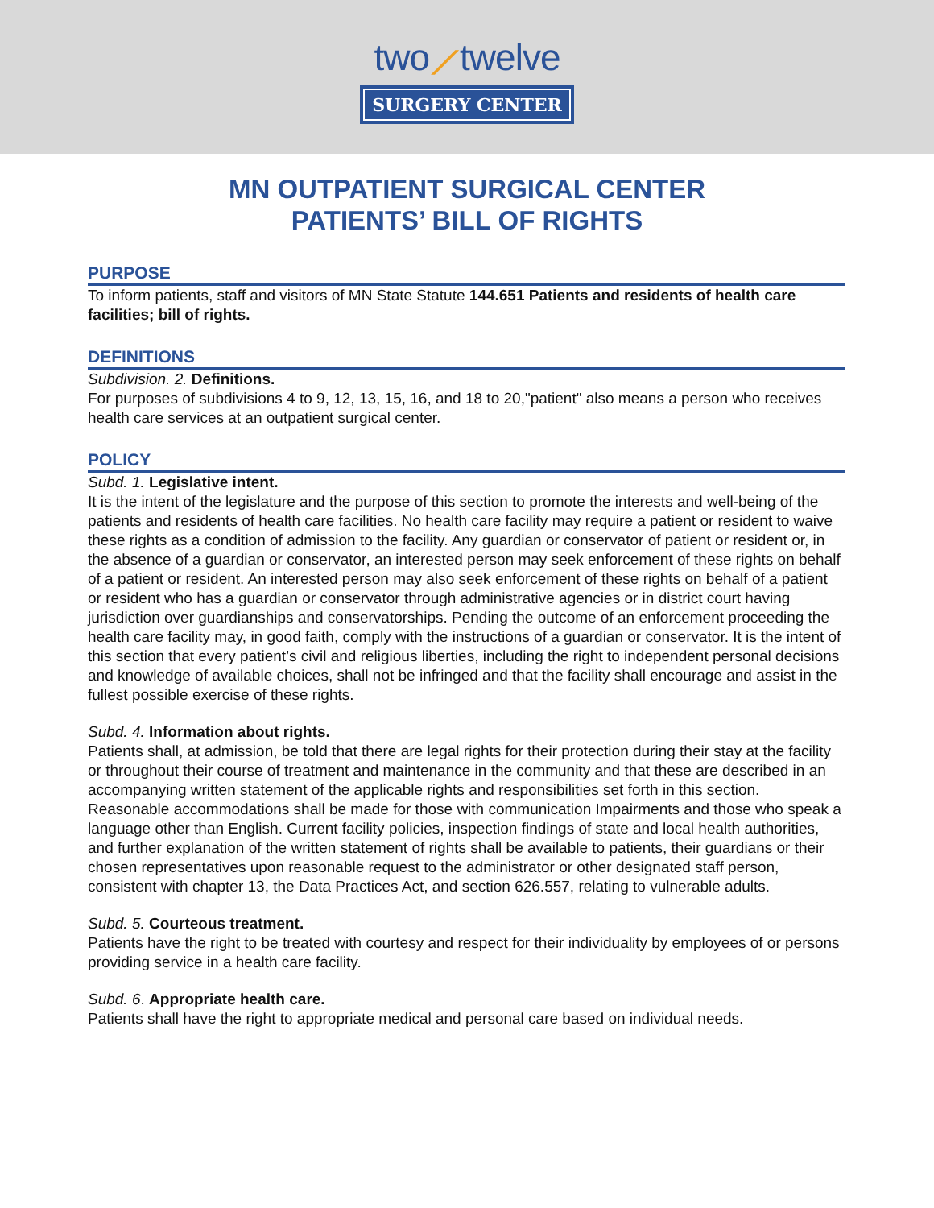two⟋twelve
SURGERY CENTER
MN OUTPATIENT SURGICAL CENTER
PATIENTS’ BILL OF RIGHTS
PURPOSE
To inform patients, staff and visitors of MN State Statute 144.651 Patients and residents of health care facilities; bill of rights.
DEFINITIONS
Subdivision. 2. Definitions.
For purposes of subdivisions 4 to 9, 12, 13, 15, 16, and 18 to 20,"patient" also means a person who receives health care services at an outpatient surgical center.
POLICY
Subd. 1. Legislative intent.
It is the intent of the legislature and the purpose of this section to promote the interests and well-being of the patients and residents of health care facilities. No health care facility may require a patient or resident to waive these rights as a condition of admission to the facility. Any guardian or conservator of patient or resident or, in the absence of a guardian or conservator, an interested person may seek enforcement of these rights on behalf of a patient or resident. An interested person may also seek enforcement of these rights on behalf of a patient or resident who has a guardian or conservator through administrative agencies or in district court having jurisdiction over guardianships and conservatorships. Pending the outcome of an enforcement proceeding the health care facility may, in good faith, comply with the instructions of a guardian or conservator. It is the intent of this section that every patient’s civil and religious liberties, including the right to independent personal decisions and knowledge of available choices, shall not be infringed and that the facility shall encourage and assist in the fullest possible exercise of these rights.
Subd. 4. Information about rights.
Patients shall, at admission, be told that there are legal rights for their protection during their stay at the facility or throughout their course of treatment and maintenance in the community and that these are described in an accompanying written statement of the applicable rights and responsibilities set forth in this section. Reasonable accommodations shall be made for those with communication Impairments and those who speak a language other than English. Current facility policies, inspection findings of state and local health authorities, and further explanation of the written statement of rights shall be available to patients, their guardians or their chosen representatives upon reasonable request to the administrator or other designated staff person, consistent with chapter 13, the Data Practices Act, and section 626.557, relating to vulnerable adults.
Subd. 5. Courteous treatment.
Patients have the right to be treated with courtesy and respect for their individuality by employees of or persons providing service in a health care facility.
Subd. 6. Appropriate health care.
Patients shall have the right to appropriate medical and personal care based on individual needs.